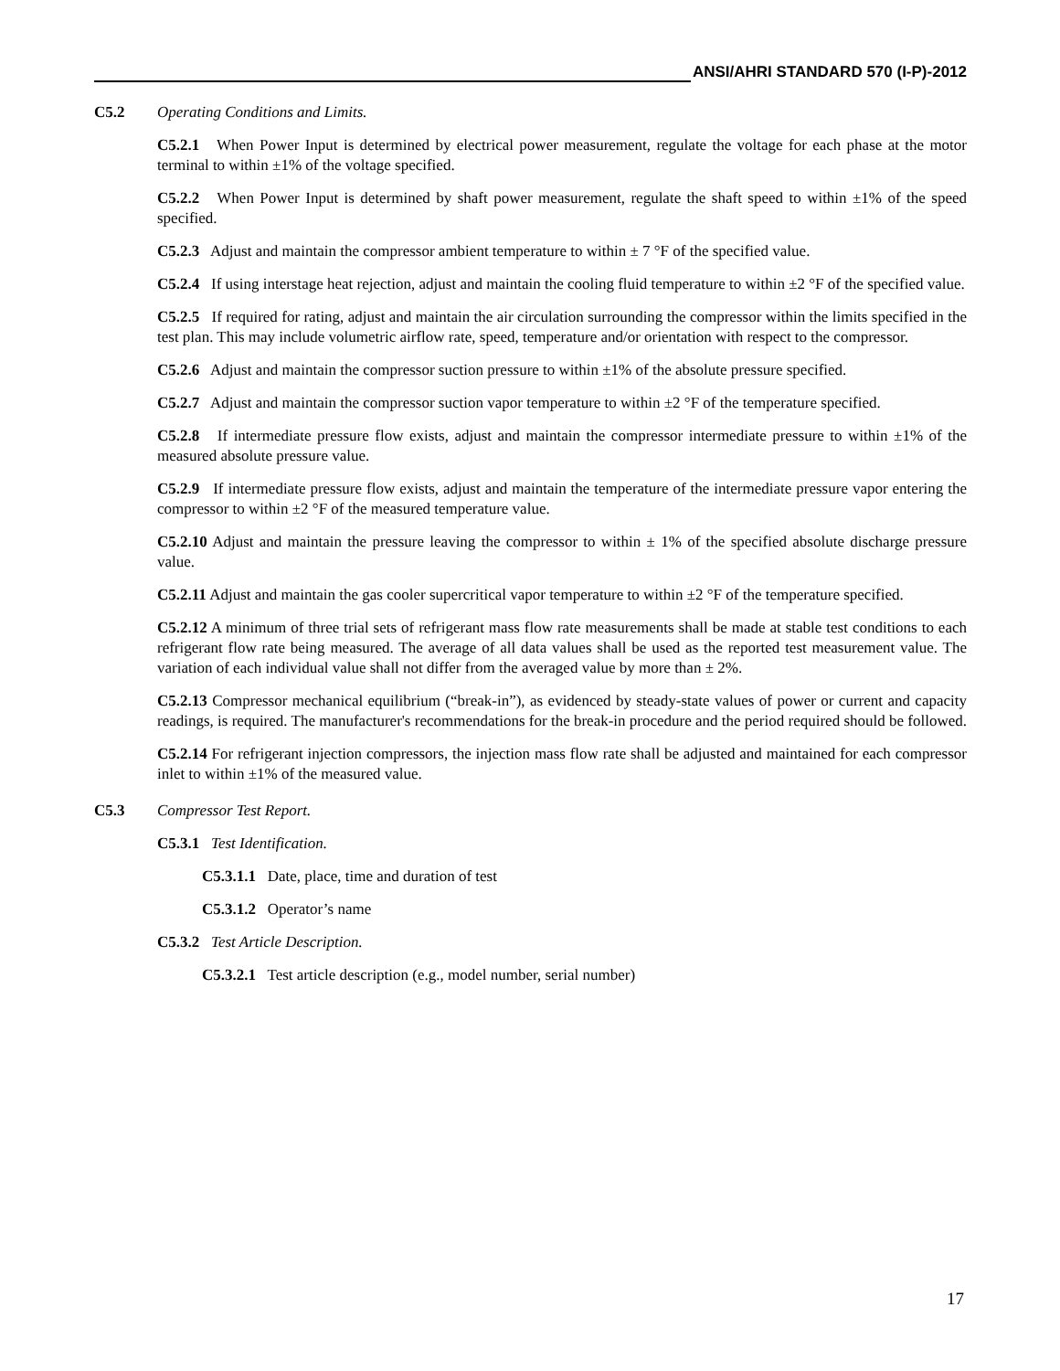ANSI/AHRI STANDARD 570 (I-P)-2012
C5.2 Operating Conditions and Limits.
C5.2.1 When Power Input is determined by electrical power measurement, regulate the voltage for each phase at the motor terminal to within ±1% of the voltage specified.
C5.2.2 When Power Input is determined by shaft power measurement, regulate the shaft speed to within ±1% of the speed specified.
C5.2.3 Adjust and maintain the compressor ambient temperature to within ± 7 °F of the specified value.
C5.2.4 If using interstage heat rejection, adjust and maintain the cooling fluid temperature to within ±2 °F of the specified value.
C5.2.5 If required for rating, adjust and maintain the air circulation surrounding the compressor within the limits specified in the test plan. This may include volumetric airflow rate, speed, temperature and/or orientation with respect to the compressor.
C5.2.6 Adjust and maintain the compressor suction pressure to within ±1% of the absolute pressure specified.
C5.2.7 Adjust and maintain the compressor suction vapor temperature to within ±2 °F of the temperature specified.
C5.2.8 If intermediate pressure flow exists, adjust and maintain the compressor intermediate pressure to within ±1% of the measured absolute pressure value.
C5.2.9 If intermediate pressure flow exists, adjust and maintain the temperature of the intermediate pressure vapor entering the compressor to within ±2 °F of the measured temperature value.
C5.2.10 Adjust and maintain the pressure leaving the compressor to within ± 1% of the specified absolute discharge pressure value.
C5.2.11 Adjust and maintain the gas cooler supercritical vapor temperature to within ±2 °F of the temperature specified.
C5.2.12 A minimum of three trial sets of refrigerant mass flow rate measurements shall be made at stable test conditions to each refrigerant flow rate being measured. The average of all data values shall be used as the reported test measurement value. The variation of each individual value shall not differ from the averaged value by more than ± 2%.
C5.2.13 Compressor mechanical equilibrium (“break-in”), as evidenced by steady-state values of power or current and capacity readings, is required. The manufacturer's recommendations for the break-in procedure and the period required should be followed.
C5.2.14 For refrigerant injection compressors, the injection mass flow rate shall be adjusted and maintained for each compressor inlet to within ±1% of the measured value.
C5.3 Compressor Test Report.
C5.3.1 Test Identification.
C5.3.1.1 Date, place, time and duration of test
C5.3.1.2 Operator’s name
C5.3.2 Test Article Description.
C5.3.2.1 Test article description (e.g., model number, serial number)
17